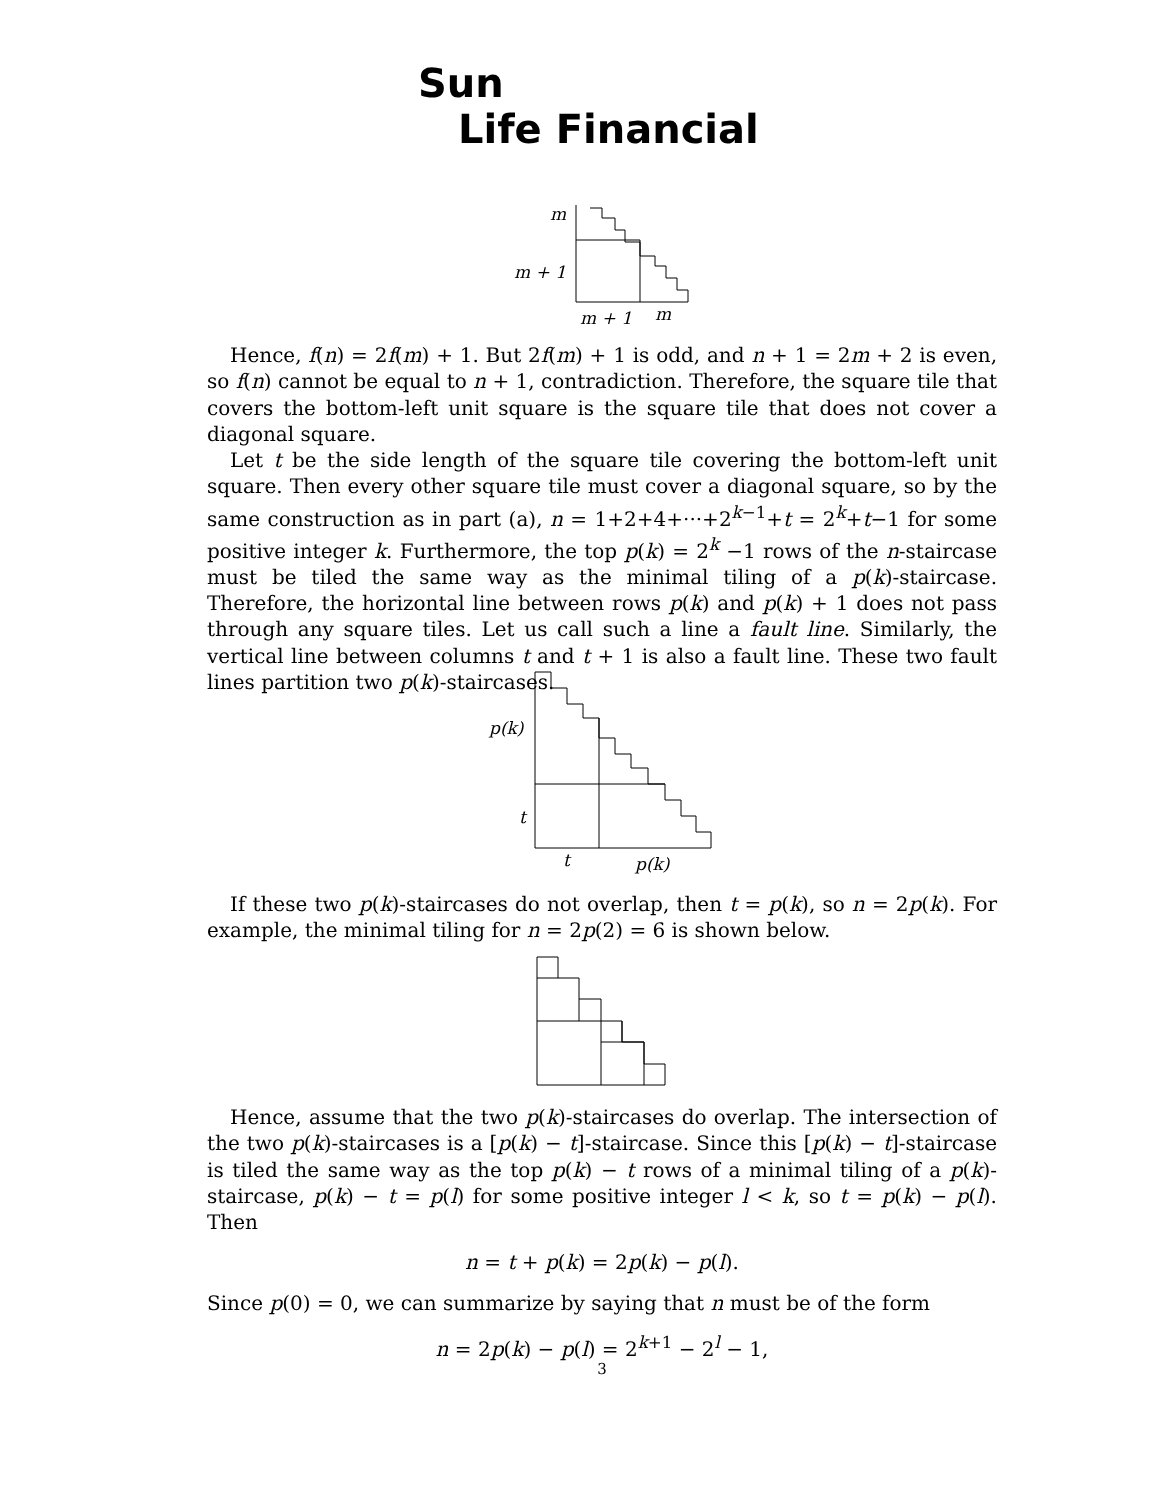Sun
Life Financial
m
m + 1
m + 1
m
Hence, f(n) = 2f(m) + 1. But 2f(m) + 1 is odd, and n + 1 = 2m + 2 is even, so f(n) cannot be equal to n + 1, contradiction. Therefore, the square tile that covers the bottom-left unit square is the square tile that does not cover a diagonal square.
Let t be the side length of the square tile covering the bottom-left unit square. Then every other square tile must cover a diagonal square, so by the same construction as in part (a), n = 1+2+4+···+2<sup>k−1</sup>+t = 2<sup>k</sup>+t−1 for some positive integer k. Furthermore, the top p(k) = 2<sup>k</sup> −1 rows of the n-staircase must be tiled the same way as the minimal tiling of a p(k)-staircase. Therefore, the horizontal line between rows p(k) and p(k) + 1 does not pass through any square tiles. Let us call such a line a fault line. Similarly, the vertical line between columns t and t + 1 is also a fault line. These two fault lines partition two p(k)-staircases.
p(k)
t
t
p(k)
If these two p(k)-staircases do not overlap, then t = p(k), so n = 2p(k). For example, the minimal tiling for n = 2p(2) = 6 is shown below.
Hence, assume that the two p(k)-staircases do overlap. The intersection of the two p(k)-staircases is a [p(k) − t]-staircase. Since this [p(k) − t]-staircase is tiled the same way as the top p(k) − t rows of a minimal tiling of a p(k)-staircase, p(k) − t = p(l) for some positive integer l < k, so t = p(k) − p(l). Then
n = t + p(k) = 2p(k) − p(l).
Since p(0) = 0, we can summarize by saying that n must be of the form
n = 2p(k) − p(l) = 2<sup>k+1</sup> − 2<sup>l</sup> − 1,
3